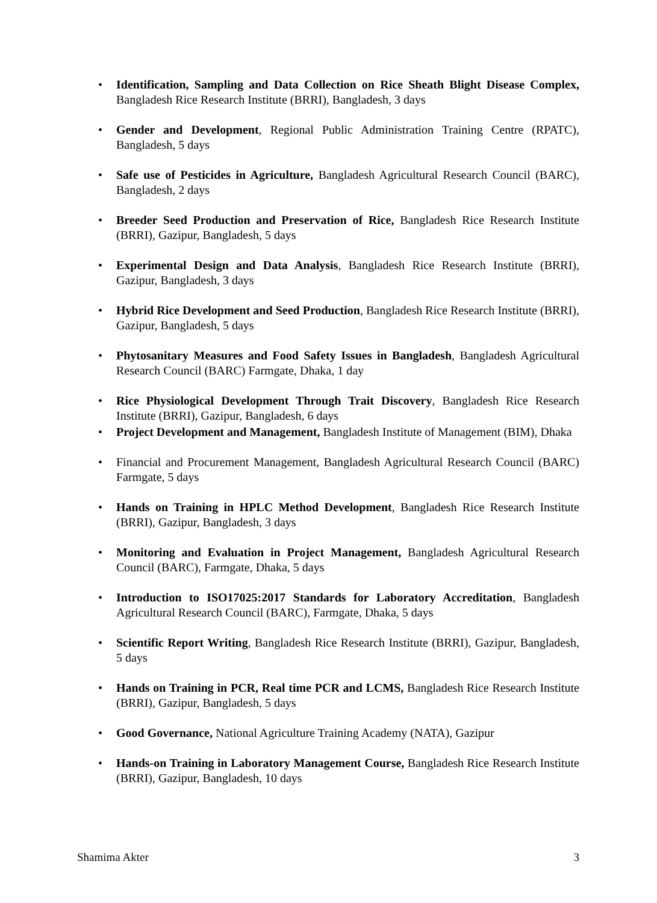• Identification, Sampling and Data Collection on Rice Sheath Blight Disease Complex, Bangladesh Rice Research Institute (BRRI), Bangladesh, 3 days
• Gender and Development, Regional Public Administration Training Centre (RPATC), Bangladesh, 5 days
• Safe use of Pesticides in Agriculture, Bangladesh Agricultural Research Council (BARC), Bangladesh, 2 days
• Breeder Seed Production and Preservation of Rice, Bangladesh Rice Research Institute (BRRI), Gazipur, Bangladesh, 5 days
• Experimental Design and Data Analysis, Bangladesh Rice Research Institute (BRRI), Gazipur, Bangladesh, 3 days
• Hybrid Rice Development and Seed Production, Bangladesh Rice Research Institute (BRRI), Gazipur, Bangladesh, 5 days
• Phytosanitary Measures and Food Safety Issues in Bangladesh, Bangladesh Agricultural Research Council (BARC) Farmgate, Dhaka, 1 day
• Rice Physiological Development Through Trait Discovery, Bangladesh Rice Research Institute (BRRI), Gazipur, Bangladesh, 6 days
• Project Development and Management, Bangladesh Institute of Management (BIM), Dhaka
• Financial and Procurement Management, Bangladesh Agricultural Research Council (BARC) Farmgate, 5 days
• Hands on Training in HPLC Method Development, Bangladesh Rice Research Institute (BRRI), Gazipur, Bangladesh, 3 days
• Monitoring and Evaluation in Project Management, Bangladesh Agricultural Research Council (BARC), Farmgate, Dhaka, 5 days
• Introduction to ISO17025:2017 Standards for Laboratory Accreditation, Bangladesh Agricultural Research Council (BARC), Farmgate, Dhaka, 5 days
• Scientific Report Writing, Bangladesh Rice Research Institute (BRRI), Gazipur, Bangladesh, 5 days
• Hands on Training in PCR, Real time PCR and LCMS, Bangladesh Rice Research Institute (BRRI), Gazipur, Bangladesh, 5 days
• Good Governance, National Agriculture Training Academy (NATA), Gazipur
• Hands-on Training in Laboratory Management Course, Bangladesh Rice Research Institute (BRRI), Gazipur, Bangladesh, 10 days
Shamima Akter 3